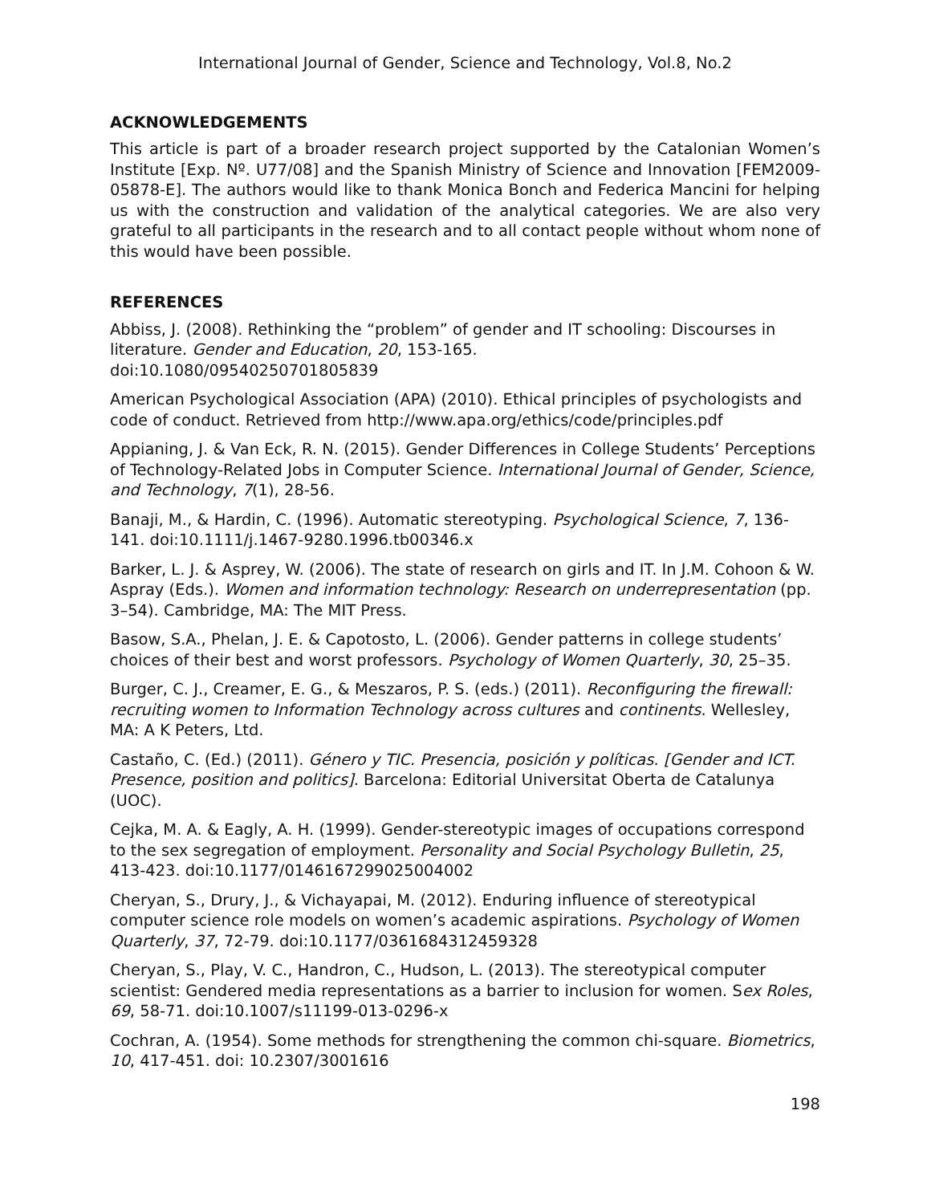International Journal of Gender, Science and Technology, Vol.8, No.2
ACKNOWLEDGEMENTS
This article is part of a broader research project supported by the Catalonian Women’s Institute [Exp. Nº. U77/08] and the Spanish Ministry of Science and Innovation [FEM2009-05878-E]. The authors would like to thank Monica Bonch and Federica Mancini for helping us with the construction and validation of the analytical categories. We are also very grateful to all participants in the research and to all contact people without whom none of this would have been possible.
REFERENCES
Abbiss, J. (2008). Rethinking the “problem” of gender and IT schooling: Discourses in literature. Gender and Education, 20, 153-165.
doi:10.1080/09540250701805839
American Psychological Association (APA) (2010). Ethical principles of psychologists and code of conduct. Retrieved from http://www.apa.org/ethics/code/principles.pdf
Appianing, J. & Van Eck, R. N. (2015). Gender Differences in College Students’ Perceptions of Technology-Related Jobs in Computer Science. International Journal of Gender, Science, and Technology, 7(1), 28-56.
Banaji, M., & Hardin, C. (1996). Automatic stereotyping. Psychological Science, 7, 136-141. doi:10.1111/j.1467-9280.1996.tb00346.x
Barker, L. J. & Asprey, W. (2006). The state of research on girls and IT. In J.M. Cohoon & W. Aspray (Eds.). Women and information technology: Research on underrepresentation (pp. 3–54). Cambridge, MA: The MIT Press.
Basow, S.A., Phelan, J. E. & Capotosto, L. (2006). Gender patterns in college students’ choices of their best and worst professors. Psychology of Women Quarterly, 30, 25–35.
Burger, C. J., Creamer, E. G., & Meszaros, P. S. (eds.) (2011). Reconfiguring the firewall: recruiting women to Information Technology across cultures and continents. Wellesley, MA: A K Peters, Ltd.
Castaño, C. (Ed.) (2011). Género y TIC. Presencia, posición y políticas. [Gender and ICT. Presence, position and politics]. Barcelona: Editorial Universitat Oberta de Catalunya (UOC).
Cejka, M. A. & Eagly, A. H. (1999). Gender-stereotypic images of occupations correspond to the sex segregation of employment. Personality and Social Psychology Bulletin, 25, 413-423. doi:10.1177/0146167299025004002
Cheryan, S., Drury, J., & Vichayapai, M. (2012). Enduring influence of stereotypical computer science role models on women’s academic aspirations. Psychology of Women Quarterly, 37, 72-79. doi:10.1177/0361684312459328
Cheryan, S., Play, V. C., Handron, C., Hudson, L. (2013). The stereotypical computer scientist: Gendered media representations as a barrier to inclusion for women. Sex Roles, 69, 58-71. doi:10.1007/s11199-013-0296-x
Cochran, A. (1954). Some methods for strengthening the common chi-square. Biometrics, 10, 417-451. doi: 10.2307/3001616
198